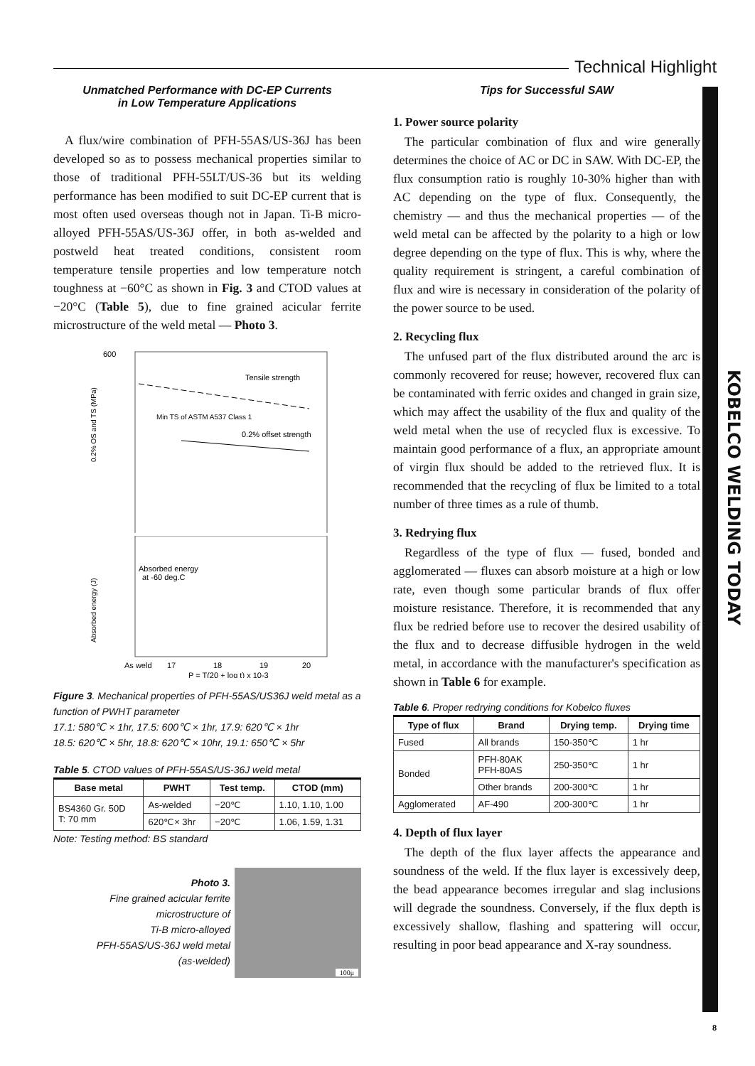Technical Highlight
KOBELCO WELDING TODAY
Unmatched Performance with DC-EP Currents
in Low Temperature Applications
A flux/wire combination of PFH-55AS/US-36J has been developed so as to possess mechanical properties similar to those of traditional PFH-55LT/US-36 but its welding performance has been modified to suit DC-EP current that is most often used overseas though not in Japan. Ti-B micro-alloyed PFH-55AS/US-36J offer, in both as-welded and postweld heat treated conditions, consistent room temperature tensile properties and low temperature notch toughness at −60°C as shown in Fig. 3 and CTOD values at −20°C (Table 5), due to fine grained acicular ferrite microstructure of the weld metal — Photo 3.
600
Tensile strength
Min TS of ASTM A537 Class 1
0.2% offset strength
0.2% OS and TS (MPa)
Absorbed energy
at -60 deg.C
As weld
17
18
19
20
P = T(20 + log t) x 10-3
Absorbed energy (J)
Figure 3. Mechanical properties of PFH-55AS/US36J weld metal as a function of PWHT parameter
17.1: 580℃ × 1hr, 17.5: 600℃ × 1hr, 17.9: 620℃ × 1hr
18.5: 620℃ × 5hr, 18.8: 620℃ × 10hr, 19.1: 650℃ × 5hr
Table 5. CTOD values of PFH-55AS/US-36J weld metal
| Base metal | PWHT | Test temp. | CTOD (mm) |
| --- | --- | --- | --- |
| BS4360 Gr. 50D T: 70 mm | As-welded | −20℃ | 1.10, 1.10, 1.00 |
| | 620℃× 3hr | −20℃ | 1.06, 1.59, 1.31 |
Note: Testing method: BS standard
Photo 3.
Fine grained acicular ferrite
microstructure of
Ti-B micro-alloyed
PFH-55AS/US-36J weld metal
(as-welded)
100μ
Tips for Successful SAW
1. Power source polarity
The particular combination of flux and wire generally determines the choice of AC or DC in SAW. With DC-EP, the flux consumption ratio is roughly 10-30% higher than with AC depending on the type of flux. Consequently, the chemistry — and thus the mechanical properties — of the weld metal can be affected by the polarity to a high or low degree depending on the type of flux. This is why, where the quality requirement is stringent, a careful combination of flux and wire is necessary in consideration of the polarity of the power source to be used.
2. Recycling flux
The unfused part of the flux distributed around the arc is commonly recovered for reuse; however, recovered flux can be contaminated with ferric oxides and changed in grain size, which may affect the usability of the flux and quality of the weld metal when the use of recycled flux is excessive. To maintain good performance of a flux, an appropriate amount of virgin flux should be added to the retrieved flux. It is recommended that the recycling of flux be limited to a total number of three times as a rule of thumb.
3. Redrying flux
Regardless of the type of flux — fused, bonded and agglomerated — fluxes can absorb moisture at a high or low rate, even though some particular brands of flux offer moisture resistance. Therefore, it is recommended that any flux be redried before use to recover the desired usability of the flux and to decrease diffusible hydrogen in the weld metal, in accordance with the manufacturer's specification as shown in Table 6 for example.
Table 6. Proper redrying conditions for Kobelco fluxes
| Type of flux | Brand | Drying temp. | Drying time |
| --- | --- | --- | --- |
| Fused | All brands | 150-350℃ | 1 hr |
| Bonded | PFH-80AK PFH-80AS | 250-350℃ | 1 hr |
| | Other brands | 200-300℃ | 1 hr |
| Agglomerated | AF-490 | 200-300℃ | 1 hr |
4. Depth of flux layer
The depth of the flux layer affects the appearance and soundness of the weld. If the flux layer is excessively deep, the bead appearance becomes irregular and slag inclusions will degrade the soundness. Conversely, if the flux depth is excessively shallow, flashing and spattering will occur, resulting in poor bead appearance and X-ray soundness.
8